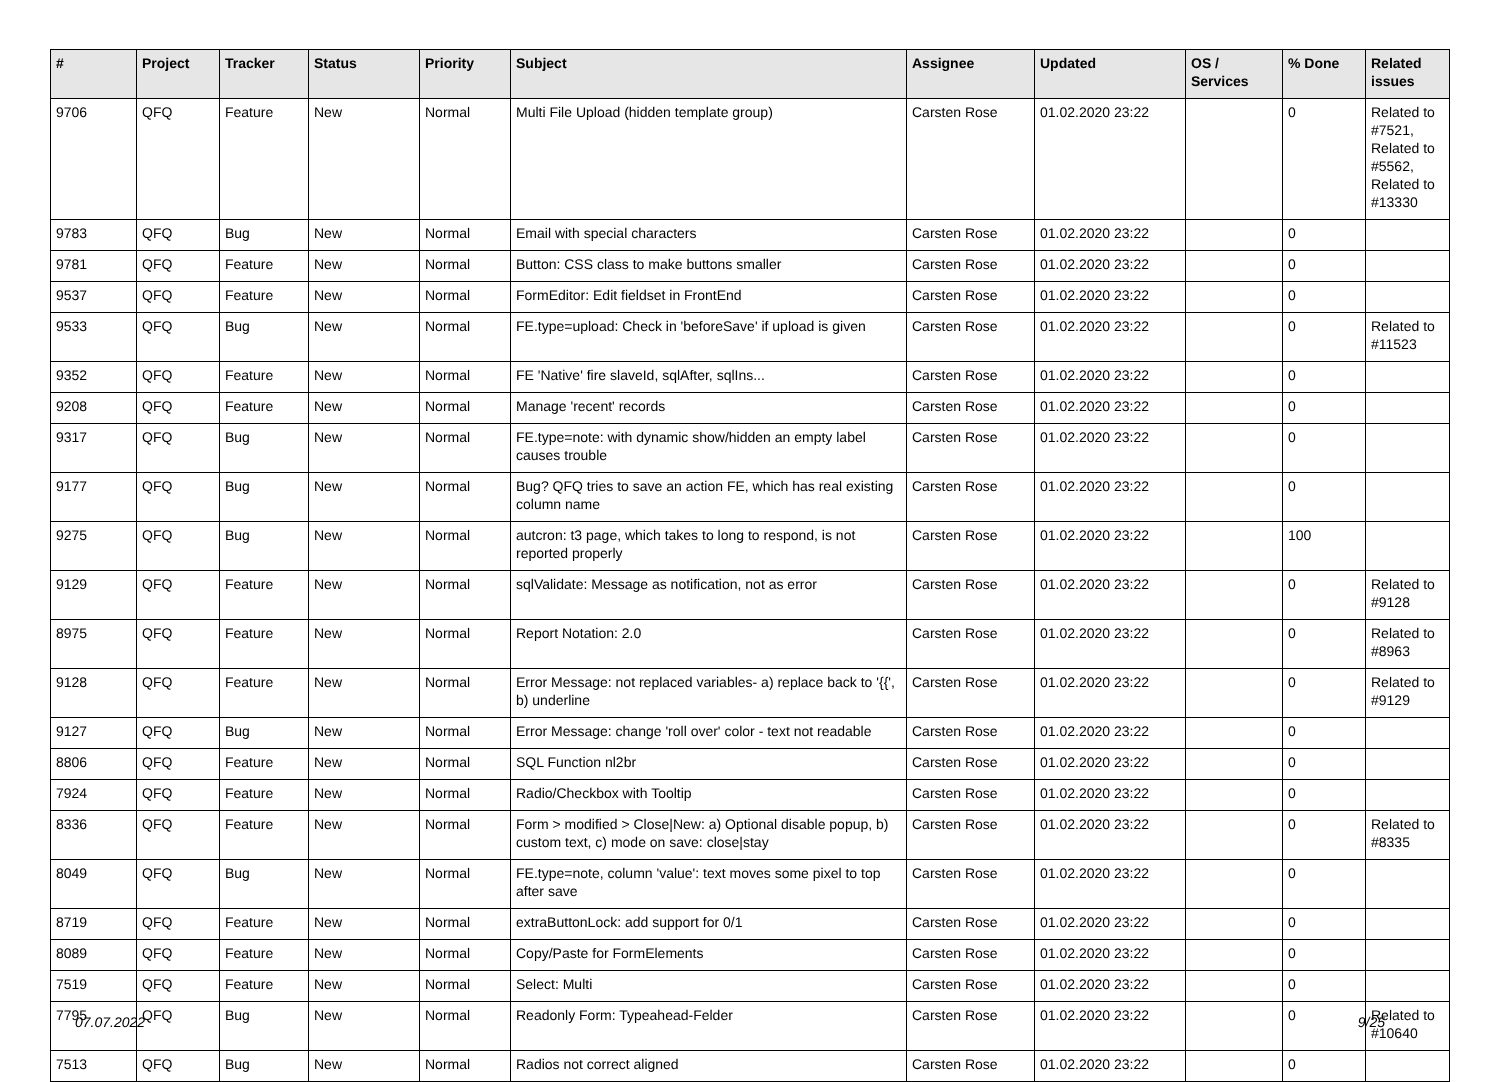| # | Project | Tracker | Status | Priority | Subject | Assignee | Updated | OS / Services | % Done | Related issues |
| --- | --- | --- | --- | --- | --- | --- | --- | --- | --- | --- |
| 9706 | QFQ | Feature | New | Normal | Multi File Upload (hidden template group) | Carsten Rose | 01.02.2020 23:22 | | 0 | Related to #7521, Related to #5562, Related to #13330 |
| 9783 | QFQ | Bug | New | Normal | Email with special characters | Carsten Rose | 01.02.2020 23:22 | | 0 | |
| 9781 | QFQ | Feature | New | Normal | Button: CSS class to make buttons smaller | Carsten Rose | 01.02.2020 23:22 | | 0 | |
| 9537 | QFQ | Feature | New | Normal | FormEditor: Edit fieldset in FrontEnd | Carsten Rose | 01.02.2020 23:22 | | 0 | |
| 9533 | QFQ | Bug | New | Normal | FE.type=upload: Check in 'beforeSave' if upload is given | Carsten Rose | 01.02.2020 23:22 | | 0 | Related to #11523 |
| 9352 | QFQ | Feature | New | Normal | FE 'Native' fire slaveId, sqlAfter, sqlIns... | Carsten Rose | 01.02.2020 23:22 | | 0 | |
| 9208 | QFQ | Feature | New | Normal | Manage 'recent' records | Carsten Rose | 01.02.2020 23:22 | | 0 | |
| 9317 | QFQ | Bug | New | Normal | FE.type=note: with dynamic show/hidden an empty label causes trouble | Carsten Rose | 01.02.2020 23:22 | | 0 | |
| 9177 | QFQ | Bug | New | Normal | Bug? QFQ tries to save an action FE, which has real existing column name | Carsten Rose | 01.02.2020 23:22 | | 0 | |
| 9275 | QFQ | Bug | New | Normal | autcron: t3 page, which takes to long to respond, is not reported properly | Carsten Rose | 01.02.2020 23:22 | | 100 | |
| 9129 | QFQ | Feature | New | Normal | sqlValidate: Message as notification, not as error | Carsten Rose | 01.02.2020 23:22 | | 0 | Related to #9128 |
| 8975 | QFQ | Feature | New | Normal | Report Notation: 2.0 | Carsten Rose | 01.02.2020 23:22 | | 0 | Related to #8963 |
| 9128 | QFQ | Feature | New | Normal | Error Message: not replaced variables- a) replace back to '{{', b) underline | Carsten Rose | 01.02.2020 23:22 | | 0 | Related to #9129 |
| 9127 | QFQ | Bug | New | Normal | Error Message: change 'roll over' color - text not readable | Carsten Rose | 01.02.2020 23:22 | | 0 | |
| 8806 | QFQ | Feature | New | Normal | SQL Function nl2br | Carsten Rose | 01.02.2020 23:22 | | 0 | |
| 7924 | QFQ | Feature | New | Normal | Radio/Checkbox with Tooltip | Carsten Rose | 01.02.2020 23:22 | | 0 | |
| 8336 | QFQ | Feature | New | Normal | Form > modified > Close/New: a) Optional disable popup, b) custom text, c) mode on save: close/stay | Carsten Rose | 01.02.2020 23:22 | | 0 | Related to #8335 |
| 8049 | QFQ | Bug | New | Normal | FE.type=note, column 'value': text moves some pixel to top after save | Carsten Rose | 01.02.2020 23:22 | | 0 | |
| 8719 | QFQ | Feature | New | Normal | extraButtonLock: add support for 0/1 | Carsten Rose | 01.02.2020 23:22 | | 0 | |
| 8089 | QFQ | Feature | New | Normal | Copy/Paste for FormElements | Carsten Rose | 01.02.2020 23:22 | | 0 | |
| 7519 | QFQ | Feature | New | Normal | Select: Multi | Carsten Rose | 01.02.2020 23:22 | | 0 | |
| 7795 | QFQ | Bug | New | Normal | Readonly Form: Typeahead-Felder | Carsten Rose | 01.02.2020 23:22 | | 0 | Related to #10640 |
| 7513 | QFQ | Bug | New | Normal | Radios not correct aligned | Carsten Rose | 01.02.2020 23:22 | | 0 | |
07.07.2022 9/25